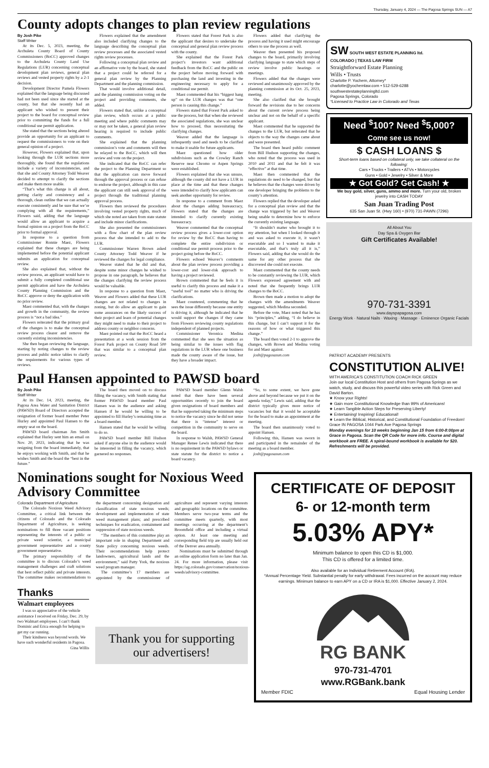Thursday, January 4, 2024 — The Pagosa Springs SUN — A7
County adopts changes to plan review regulations
By Josh Pike
Staff Writer
At its Dec. 5, 2023, meeting, the Archuleta County Board of County Commissioners (BoCC) approved changes to the Archuleta County Land Use Regulations (LUR) concerning conceptual development plan reviews, general plan reviews and vested property rights by a 2-1 decision.
Development Director Pamela Flowers explained that the language being discussed had not been used since she started at the county, but that she recently had an applicant who wished to present their project to the board for conceptual review prior to committing the funds for a full conditional use permit application.
She stated that the sections being altered provide an opportunity for an applicant to request the commissioners to vote on their general opinion of a project.
However, Flowers explained that, upon looking through the LUR sections more thoroughly, she found that the regulations include a variety of inconsistencies, and that she and County Attorney Todd Weaver decided to attempt to clarify the sections and make them more usable.
“That’s what this change is all about, getting clarity and consistency and a thorough, clean outline that we can actually execute consistently and be sure that we’re complying with all the requirements,” Flowers said, adding that the language would allow an applicant to acquire a formal opinion on a project from the BoCC prior to formal approval.
In response to a question from Commissioner Ronnie Maez, Flowers explained that these changes are being implemented before the potential applicant submits an application for conceptual review.
She also explained that, without the review process, an applicant would have to submit a fully completed conditional use permit application and have the Archuleta County Planning Commission and the BoCC approve or deny the application with no prior review.
Maez commented that, with the changes and growth in the community, the review process is “not a bad idea.”
Flowers reiterated that the primary goal of the changes is to make the conceptual review process clearer and remove the currently existing inconsistencies.
She then began reviewing the language, starting by noting changes to the review process and public notice tables to clarify the requirements for various types of reviews.
Flowers explained that the amendment also included clarifying changes to the language describing the conceptual plan review processes and the associated vested rights review processes.
Following a conceptual plan review and an affirmative vote by the board, she stated that a project could be referred for a general plan review by the Planning Department and the planning commission.
That would involve additional detail, and the planning commission voting on the project and providing comments, she added.
Flowers stated that, unlike a conceptual plan review, which occurs at a public meeting and where public comments may or may not be taken, a general plan review hearing is required to include public comments.
She explained that the planning commission’s vote and comments will then be relayed to the BoCC, which will then review and vote on the project.
She indicated that the BoCC can refer the project to the Planning Department so that the application can move forward through the approval process or can refuse to endorse the project, although in this case the applicant can still seek approval of the project through the traditional planning approval process.
Flowers then reviewed the procedures involving vested property rights, much of which she noted are taken from state statute and include minor clarifications.
She also presented the commissioners with a flow chart of the plan review process that she intended to add to the LUR.
Commissioner Warren Brown asked County Attorney Todd Weaver if he reviewed the changes for legal compliance.
Weaver stated that he did and that, despite some minor changes he wished to propose in one paragraph, he believes that the changes clarifying the review process would be valuable.
In response to a question from Maez, Weaver and Flowers added that these LUR changes are not related to changes in zoning, but do allow an applicant to gain some assurances on the likely success of their project and learn of potential changes they might need to make to their project to address county or neighbor concerns.
Maez pointed out that the BoCC heard a presentation at a work session from the Forest Park project on County Road 500 that was similar to a conceptual plan review.
Flowers stated that Forest Park is also the applicant that desires to undertake the conceptual and general plan review process with the county.
She explained that the Forest Park project’s investors want additional feedback from the BoCC and the public on the project before moving forward with purchasing the land and investing in the engineering necessary to apply for a conditional use permit.
Maez commented that his “biggest hang up” on the LUR changes was that “one person is causing this change.”
Flowers stated that Forest Park asked to use the process, but that when she reviewed the associated regulations, she was unclear how to proceed, thus necessitating the clarifying changes.
Weaver added that the language is infrequently used and needs to be clarified to make it usable for future applicants.
Maez questioned how older subdivisions such as the Crowley Ranch Reserve near Chromo or Aspen Springs were established.
Flowers explained that she was unsure, although the county did not have a LUR in place at the time and that these changes were intended to clarify how applicants can seek another opportunity for review.
In response to a comment from Maez about the changes adding bureaucracy, Flowers stated that the changes are intended to clarify currently existing bureaucracy.
Weaver commented that the conceptual review process gives a lower-cost option for review by the BoCC than having to complete the entire subdivision or conditional use permit process prior to the project going before the BoCC.
Flowers echoed Weaver’s comments about the plan review process providing a lower-cost and lower-risk approach to having a project reviewed.
Brown commented that he feels it is useful to clarify this process and make it a “useful tool” no matter who is driving the clarifications.
Maez countered, commenting that he sees the issue differently because one entity is driving it, although he indicated that he would support the changes if they came from Flowers reviewing county regulations independent of planned projects.
Commissioner Veronica Medina commented that she sees the situation as being similar to the issues with flag regulations in the LUR where one business made the county aware of the issue, but they have a broader impact.
Flowers added that clarifying the process and having it used might encourage others to use the process as well.
Weaver then presented his proposed changes to the board, primarily involving clarifying language to state which steps of review involve public hearings or meetings.
Flowers added that the changes were reviewed and unanimously approved by the planning commission at its Oct. 25, 2023, meeting.
She also clarified that she brought forward the revisions due to her concerns about the current review process being unclear and not on the behalf of a specific applicant.
Maez commented that he supported the changes to the LUR, but reiterated that he objects to the way the changes came about and were presented.
The board then heard public comment from Bill Hudson supporting the changes, who noted that the process was used in 2010 and 2011 and that he felt it was “effective” at that time.
Maez then commented that the regulations do need to be changed, but that he believes that the changes were driven by one developer bringing the problems to the county’s attention.
Flowers replied that the developer asked for a conceptual plan review and that the change was triggered by her and Weaver being unable to determine how to enforce the currently existing language.
“It shouldn’t matter who brought it to my attention, but when I looked through it and was asked to execute it, it wasn’t executable and so I wanted to make it executable, and that’s truly all it is,” Flowers said, adding that she would do the same for any other process that she discovered she could not execute.
Maez commented that the county needs to be constantly reviewing the LUR, which Flowers expressed agreement with and noted that she frequently brings LUR changes to the BoCC.
Brown then made a motion to adopt the changes with the amendments Weaver suggested, which Medina seconded.
Before the vote, Maez noted that he has his “principles,” adding, “I do believe in this change, but I can’t support it for the reasons of how or what triggered this change.”
The board then voted 2-1 to approve the changes, with Brown and Medina voting for and Maez against.
josh@pagosasun.com
Paul Hansen appointed to PAWSD board
By Josh Pike
Staff Writer
At its Dec. 14, 2023, meeting, the Pagosa Area Water and Sanitation District (PAWSD) Board of Directors accepted the resignation of former board member Peter Hurley and appointed Paul Hansen to the empty seat on the board.
PAWSD board chairman Jim Smith explained that Hurley sent him an email on Nov. 20, 2023, indicating that he was resigning from the board immediately, that he enjoys working with Smith, and that he wishes Smith and the board the “best in the future.”
The board then moved on to discuss filling the vacancy, with Smith stating that former PAWSD board member Paul Hansen was in the audience and asking Hansen if he would be willing to be appointed to fill Hurley’s remaining time as a board member.
Hansen stated that he would be willing to do so.
PAWSD board member Bill Hudson asked if anyone else in the audience would be interested in filling the vacancy, which garnered no responses.
PAWSD board member Glenn Walsh noted that there have been several opportunities recently to join the board given resignations of board members and that he supported taking the minimum steps to notice the vacancy since he did not sense that there is “intense” interest or competition in the community to serve on the board.
In response to Walsh, PAWSD General Manager Renee Lewis indicated that there is no requirement in the PAWSD bylaws or state statute for the district to notice a board vacancy.
“So, to some extent, we have gone above and beyond because we put it on the agenda today,” Lewis said, adding that the district typically gives more notice of vacancies but that it would be acceptable for the board to make an appointment at the meeting.
The board then unanimously voted to appoint Hansen.
Following this, Hansen was sworn in and participated in the remainder of the meeting as a board member.
josh@pagosasun.com
SW SOUTH WEST ESTATE PLANNING ltd.
COLORADO | TEXAS LAW FIRM
Straightforward Estate Planning
Wills • Trusts
Charlotte P. Yochem, Attorney*
charlotte@yochemlaw.com • 512-529-6288
southwestestateplanningltd.com
Pagosa Springs, Colorado
*Licensed to Practice Law in Colorado and Texas
Need <sup>$</sup>100? Need <sup>$</sup>5,000?
Come see us now!
$ CASH LOANS $
Short-term loans based on collateral only, we take collateral on the following:
Cars • Trucks • Trailers • ATVs • Motorcycles
Guns • Gold • Jewelry • Silver & More
★ Got Gold? Get Cash! ★
We buy gold, silver, guns, ammo and more. Turn your old, broken jewelry into CASH TODAY
San Juan Trading Post
635 San Juan St. (Hwy 160) • (970) 731-PAWN (7296)
All About You
Day Spa & Oxygen Bar
Gift Certificates Available!
970-731-3391
www.dayspapagosa.com
Energy Work · Natural Nails · Waxing · Massage · Eminence Organic Facials
PATRIOT ACADEMY PRESENTS CONSTITUTION ALIVE! WITH AMERICA'S CONSTITUTION COACH RICK GREEN
Join our local Constitution Host and others from Pagosa Springs as we watch, study, and discuss this powerful video series with Rick Green and David Barton.
★ Know your Rights!
★ Gain more Constitutional Knowledge than 99% of Americans!
★ Learn Tangible Action Steps for Preserving Liberty!
★ Entertaining! Inspiring! Educational!
★ Learn the Biblical, Historical, and Constitutional Foundation of Freedom!
Grace IN PAGOSA 1044 Park Ave Pagosa Springs
Monday evenings for 10 weeks beginning Jan 15 from 6:00-8:00pm at Grace in Pagosa. Scan the QR Code for more info. Course and digital workbook are FREE. A spiral-bound workbook is available for $20. Refreshments will be provided.
Nominations sought for Noxious Weed Advisory Committee
Colorado Department of Agriculture
The Colorado Noxious Weed Advisory Committee, a critical link between the citizens of Colorado and the Colorado Department of Agriculture, is seeking nominations to fill three vacant positions representing the interests of a public or private weed scientist, a municipal government representative and a county government representative.
The primary responsibility of the committee is to discuss Colorado’s weed management challenges and craft solutions that best reflect public and private interests. The committee makes recommendations to the department concerning designation and classification of state noxious weeds; development and implementation of state weed management plans; and prescribed techniques for eradication, containment and suppression of state noxious weeds.
“The members of this committee play an important role in shaping Department and State policy concerning noxious weeds. Their recommendations help protect landowners, agricultural lands and the environment,” said Patty York, the noxious weed program manager.
The committee’s 17 members are appointed by the commissioner of agriculture and represent varying interests and geographic locations on the committee. Members serve two-year terms and the committee meets quarterly, with most meetings occurring at the department’s Broomfield office and including a virtual option. At least one meeting and corresponding field trip are usually held out of the Denver area annually.
Nominations must be submitted through an online application form no later than Jan. 24. For more information, please visit https://ag.colorado.gov/conservation/noxious-weeds/advisory-committee.
Thanks
Walmart employees
I was so appreciative of the vehicle assistance I received on Friday, Dec. 29, by two Walmart employees. I can’t thank Dominic and Erica enough for helping to get my car running.
Their kindness was beyond words. We have such wonderful residents in Pagosa.
Gina Willis
Thank you for supporting our advertisers!
CERTIFICATE OF DEPOSIT
6- or 12-month term
5.03% APY*
Minimum balance to open this CD is $1,000.
This CD is offered for a limited time.
Also available for an Individual Retirement Account (IRA).
*Annual Percentage Yield. Substantial penalty for early withdrawal. Fees incurred on the account may reduce earnings. Minimum balance to earn APY on a CD or IRA is $1,000. Effective January 2, 2024.
RG BANK
970-731-4701
www.RGBank.bank
Member FDIC Equal Housing Lender